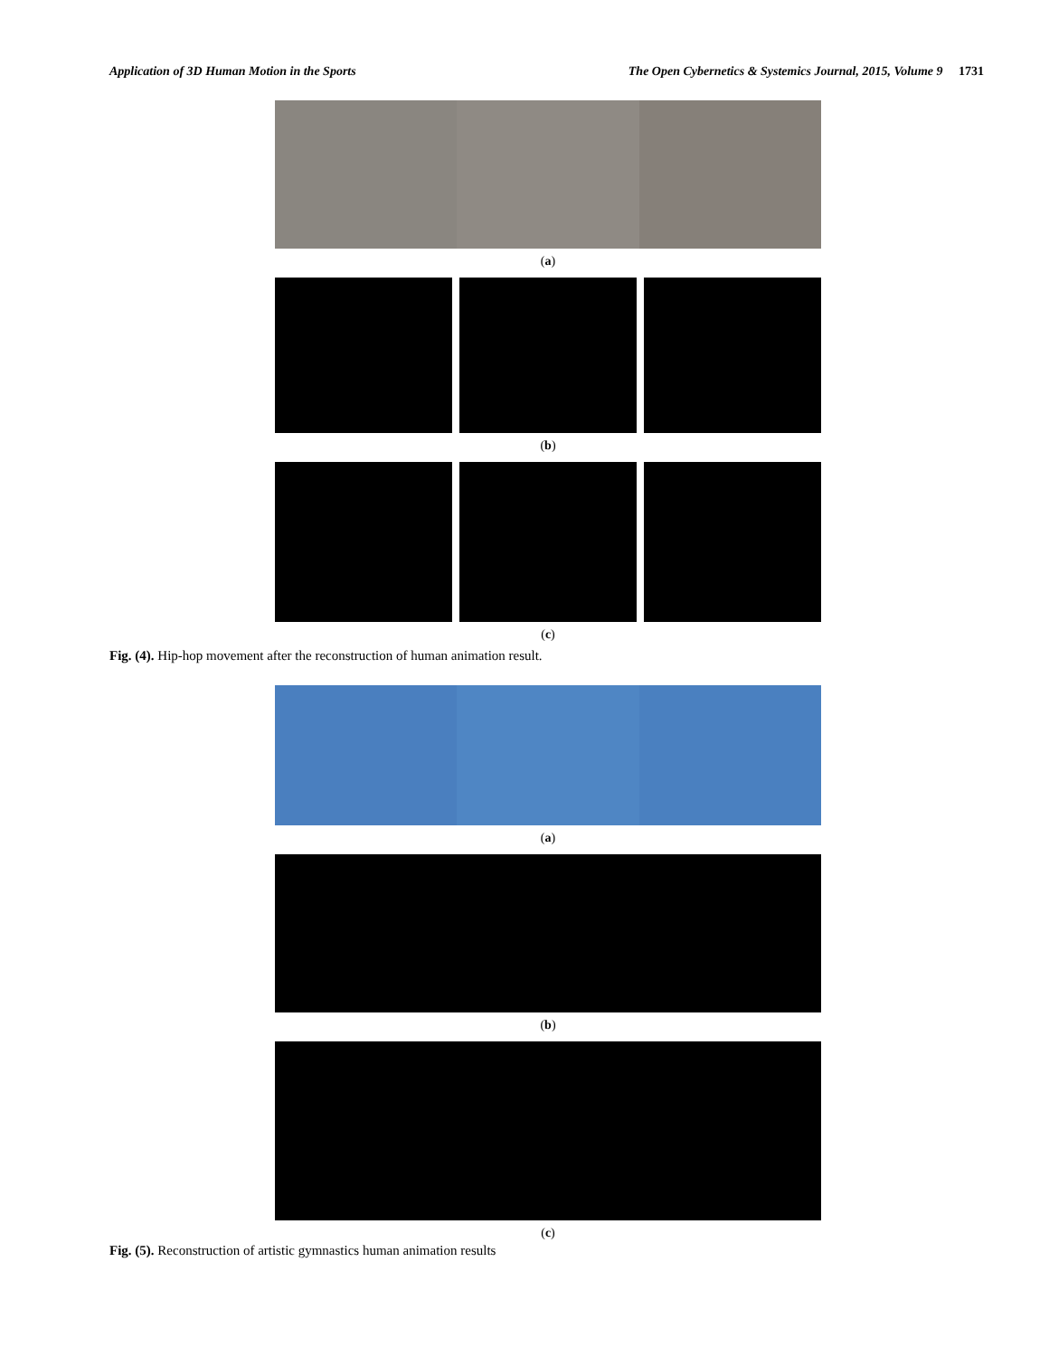Application of 3D Human Motion in the Sports The Open Cybernetics & Systemics Journal, 2015, Volume 9 1731
(a)
(b)
(c)
Fig. (4). Hip-hop movement after the reconstruction of human animation result.
(a)
(b)
(c)
Fig. (5). Reconstruction of artistic gymnastics human animation results